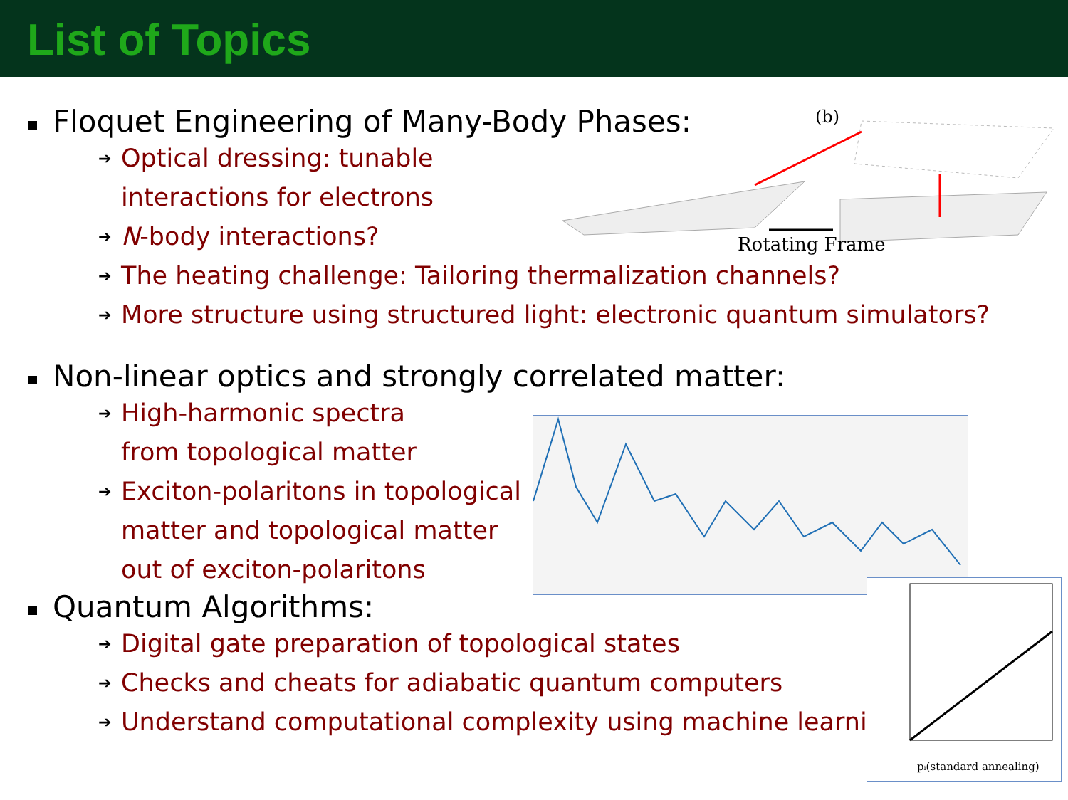List of Topics
Floquet Engineering of Many-Body Phases:
➔ Optical dressing: tunable
interactions for electrons
➔ N-body interactions?
➔ The heating challenge: Tailoring thermalization channels?
➔ More structure using structured light: electronic quantum simulators?
Non-linear optics and strongly correlated matter:
➔ High-harmonic spectra
from topological matter
➔ Exciton-polaritons in topological
matter and topological matter
out of exciton-polaritons
Quantum Algorithms:
➔ Digital gate preparation of topological states
➔ Checks and cheats for adiabatic quantum computers
➔ Understand computational complexity using machine learning
(b)
Rotating Frame
pᵢ(standard annealing)